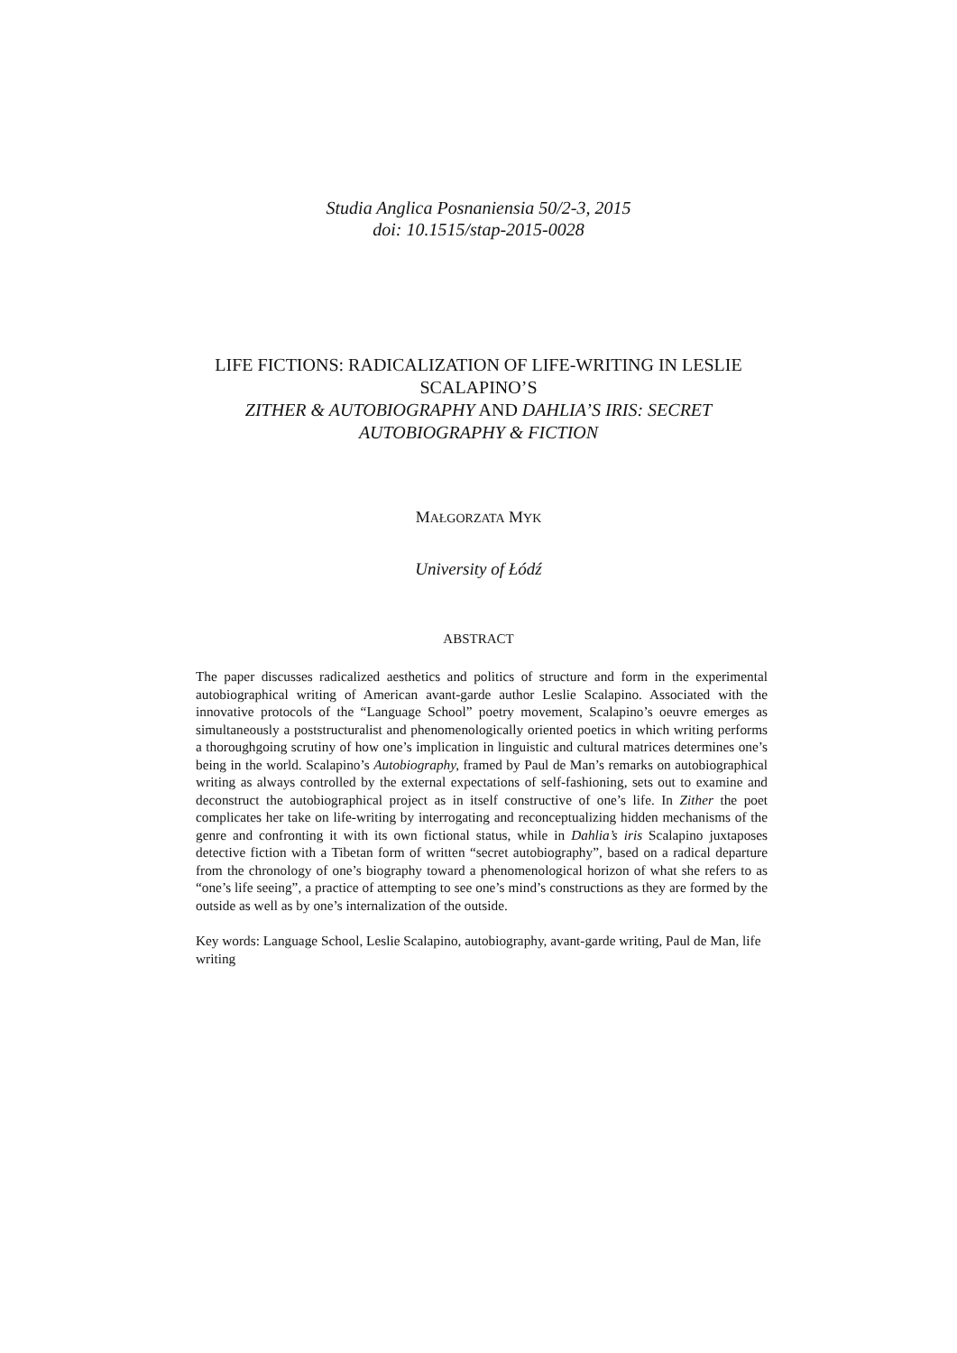Studia Anglica Posnaniensia 50/2-3, 2015
doi: 10.1515/stap-2015-0028
LIFE FICTIONS: RADICALIZATION OF LIFE-WRITING IN LESLIE SCALAPINO’S
ZITHER & AUTOBIOGRAPHY AND DAHLIA’S IRIS: SECRET AUTOBIOGRAPHY & FICTION
MAŁGORZATA MYK
University of Łódź
ABSTRACT
The paper discusses radicalized aesthetics and politics of structure and form in the experimental autobiographical writing of American avant-garde author Leslie Scalapino. Associated with the innovative protocols of the “Language School” poetry movement, Scalapino’s oeuvre emerges as simultaneously a poststructuralist and phenomenologically oriented poetics in which writing performs a thoroughgoing scrutiny of how one’s implication in linguistic and cultural matrices determines one’s being in the world. Scalapino’s Autobiography, framed by Paul de Man’s remarks on autobiographical writing as always controlled by the external expectations of self-fashioning, sets out to examine and deconstruct the autobiographical project as in itself constructive of one’s life. In Zither the poet complicates her take on life-writing by interrogating and reconceptualizing hidden mechanisms of the genre and confronting it with its own fictional status, while in Dahlia’s iris Scalapino juxtaposes detective fiction with a Tibetan form of written “secret autobiography”, based on a radical departure from the chronology of one’s biography toward a phenomenological horizon of what she refers to as “one’s life seeing”, a practice of attempting to see one’s mind’s constructions as they are formed by the outside as well as by one’s internalization of the outside.
Key words: Language School, Leslie Scalapino, autobiography, avant-garde writing, Paul de Man, life writing